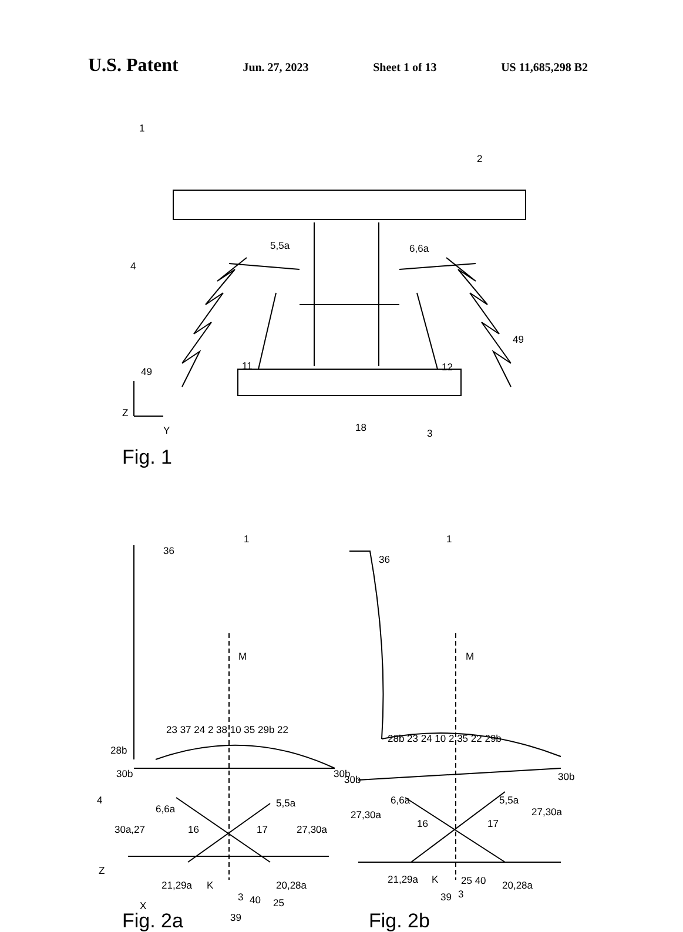U.S. Patent Jun. 27, 2023 Sheet 1 of 13 US 11,685,298 B2
1
2
5,5a 6,6a
4
11 12 49
49
Z
Y 18 3
Fig. 1
1
36
M
23 37 24 2 38 10 35 29b 22
28b
30b 30b
4
6,6a 5,5a
16 17 30a,27 27,30a
Z
21,29a K 20,28a
3 40 25 X
39
1
36
M
28b 23 24 10 2 35 22 29b
30b 30b
6,6a 5,5a
16 17
27,30a 27,30a
21,29a K 25 40 20,28a
39 3
Fig. 2a Fig. 2b